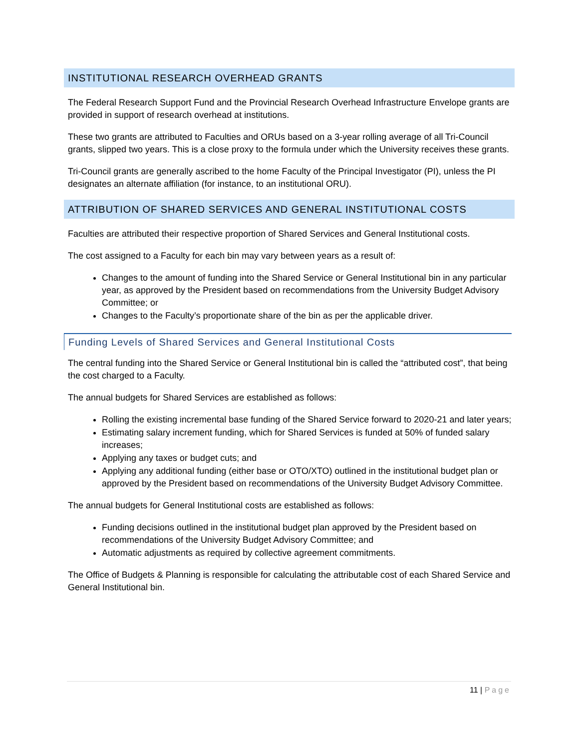INSTITUTIONAL RESEARCH OVERHEAD GRANTS
The Federal Research Support Fund and the Provincial Research Overhead Infrastructure Envelope grants are provided in support of research overhead at institutions.
These two grants are attributed to Faculties and ORUs based on a 3-year rolling average of all Tri-Council grants, slipped two years. This is a close proxy to the formula under which the University receives these grants.
Tri-Council grants are generally ascribed to the home Faculty of the Principal Investigator (PI), unless the PI designates an alternate affiliation (for instance, to an institutional ORU).
ATTRIBUTION OF SHARED SERVICES AND GENERAL INSTITUTIONAL COSTS
Faculties are attributed their respective proportion of Shared Services and General Institutional costs.
The cost assigned to a Faculty for each bin may vary between years as a result of:
Changes to the amount of funding into the Shared Service or General Institutional bin in any particular year, as approved by the President based on recommendations from the University Budget Advisory Committee; or
Changes to the Faculty’s proportionate share of the bin as per the applicable driver.
Funding Levels of Shared Services and General Institutional Costs
The central funding into the Shared Service or General Institutional bin is called the “attributed cost”, that being the cost charged to a Faculty.
The annual budgets for Shared Services are established as follows:
Rolling the existing incremental base funding of the Shared Service forward to 2020-21 and later years;
Estimating salary increment funding, which for Shared Services is funded at 50% of funded salary increases;
Applying any taxes or budget cuts; and
Applying any additional funding (either base or OTO/XTO) outlined in the institutional budget plan or approved by the President based on recommendations of the University Budget Advisory Committee.
The annual budgets for General Institutional costs are established as follows:
Funding decisions outlined in the institutional budget plan approved by the President based on recommendations of the University Budget Advisory Committee; and
Automatic adjustments as required by collective agreement commitments.
The Office of Budgets & Planning is responsible for calculating the attributable cost of each Shared Service and General Institutional bin.
11 | Page